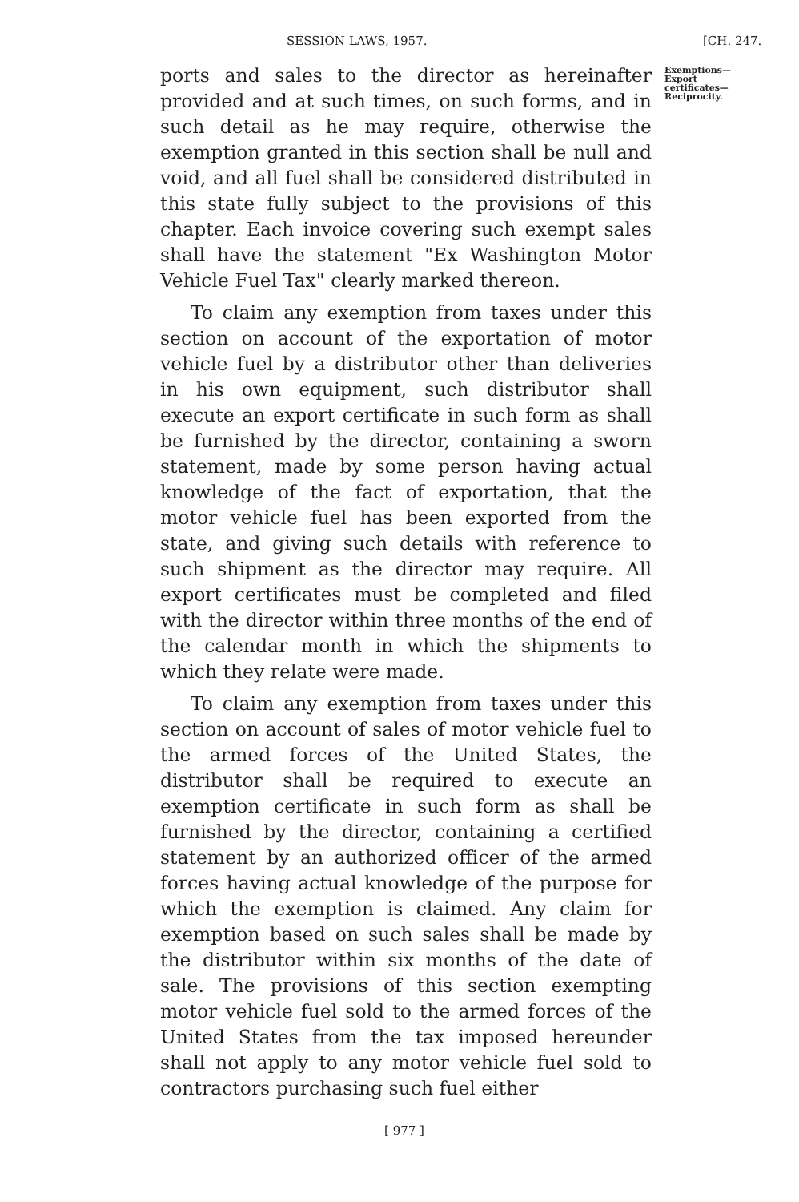SESSION LAWS, 1957. [CH. 247.
ports and sales to the director as hereinafter provided and at such times, on such forms, and in such detail as he may require, otherwise the exemption granted in this section shall be null and void, and all fuel shall be considered distributed in this state fully subject to the provisions of this chapter. Each invoice covering such exempt sales shall have the statement "Ex Washington Motor Vehicle Fuel Tax" clearly marked thereon.
To claim any exemption from taxes under this section on account of the exportation of motor vehicle fuel by a distributor other than deliveries in his own equipment, such distributor shall execute an export certificate in such form as shall be furnished by the director, containing a sworn statement, made by some person having actual knowledge of the fact of exportation, that the motor vehicle fuel has been exported from the state, and giving such details with reference to such shipment as the director may require. All export certificates must be completed and filed with the director within three months of the end of the calendar month in which the shipments to which they relate were made.
To claim any exemption from taxes under this section on account of sales of motor vehicle fuel to the armed forces of the United States, the distributor shall be required to execute an exemption certificate in such form as shall be furnished by the director, containing a certified statement by an authorized officer of the armed forces having actual knowledge of the purpose for which the exemption is claimed. Any claim for exemption based on such sales shall be made by the distributor within six months of the date of sale. The provisions of this section exempting motor vehicle fuel sold to the armed forces of the United States from the tax imposed hereunder shall not apply to any motor vehicle fuel sold to contractors purchasing such fuel either
Exemptions—Export certificates—Reciprocity.
[ 977 ]